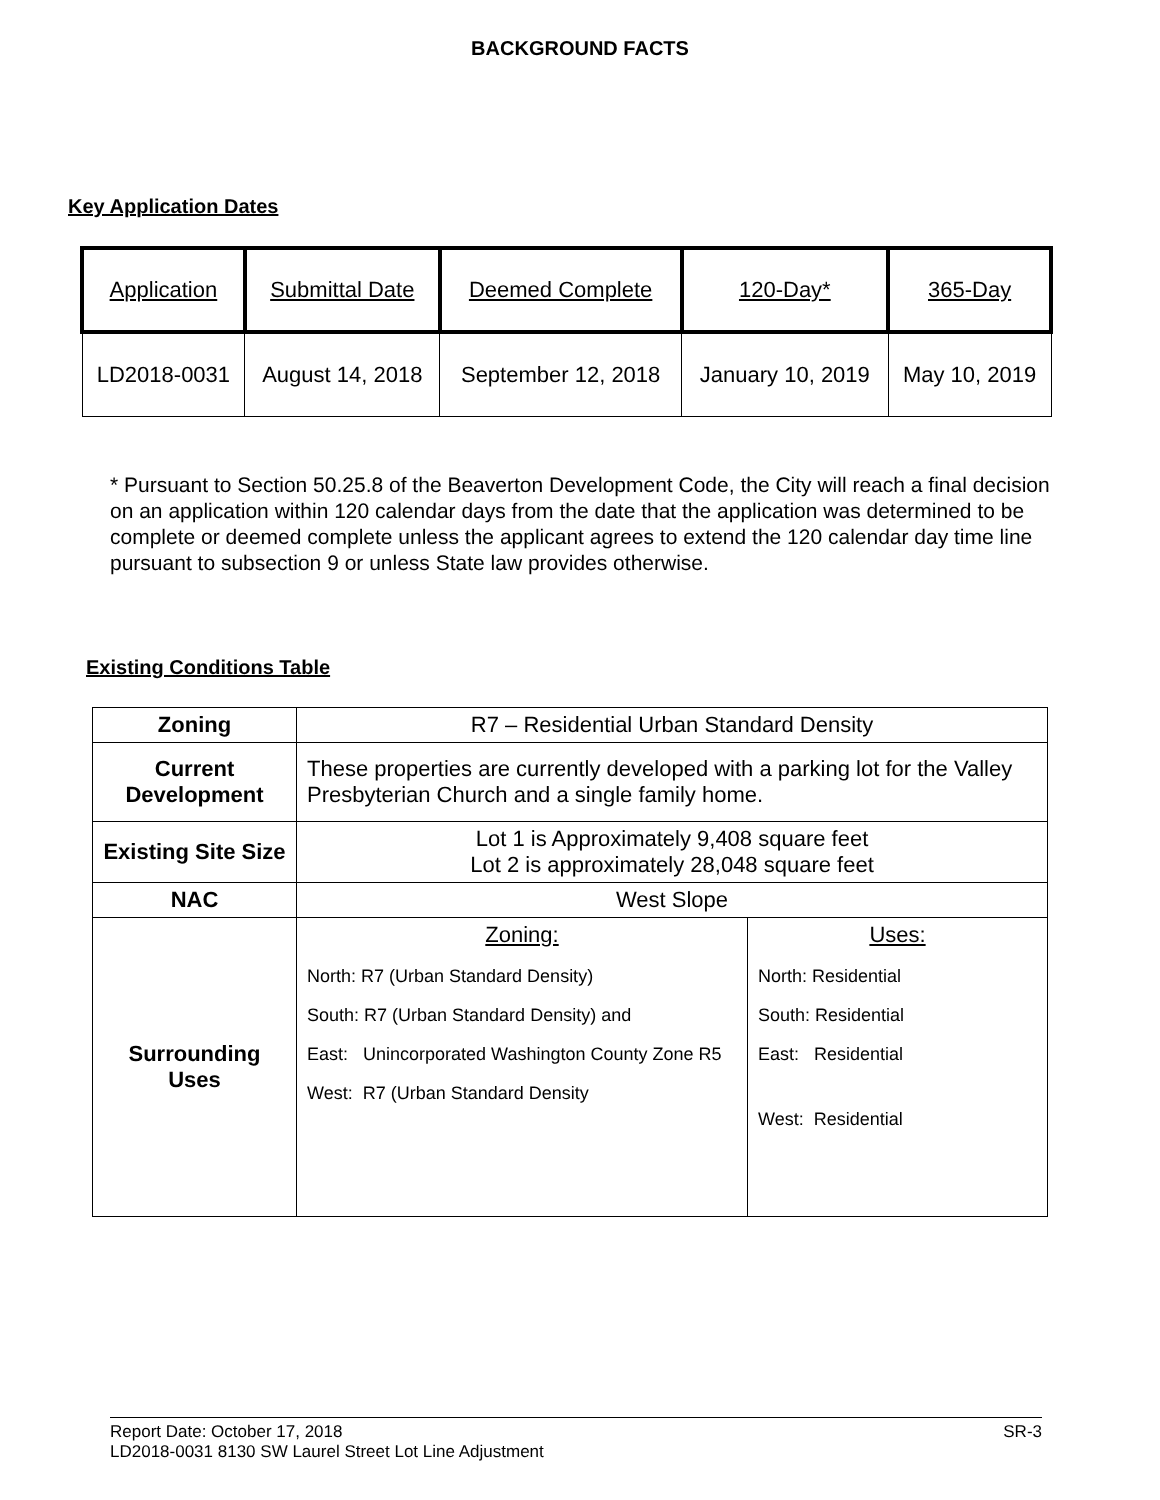BACKGROUND FACTS
Key Application Dates
| Application | Submittal Date | Deemed Complete | 120-Day* | 365-Day |
| --- | --- | --- | --- | --- |
| LD2018-0031 | August 14, 2018 | September 12, 2018 | January 10, 2019 | May 10, 2019 |
* Pursuant to Section 50.25.8 of the Beaverton Development Code, the City will reach a final decision on an application within 120 calendar days from the date that the application was determined to be complete or deemed complete unless the applicant agrees to extend the 120 calendar day time line pursuant to subsection 9 or unless State law provides otherwise.
Existing Conditions Table
| Zoning | R7 – Residential Urban Standard Density | |
| Current Development | These properties are currently developed with a parking lot for the Valley Presbyterian Church and a single family home. | |
| Existing Site Size | Lot 1 is Approximately 9,408 square feet Lot 2 is approximately 28,048 square feet | |
| NAC | West Slope | |
| Surrounding Uses | Zoning: North: R7 (Urban Standard Density) South: R7 (Urban Standard Density) and East: Unincorporated Washington County Zone R5 West: R7 (Urban Standard Density | Uses: North: Residential South: Residential East: Residential West: Residential |
Report Date: October 17, 2018 SR-3
LD2018-0031 8130 SW Laurel Street Lot Line Adjustment